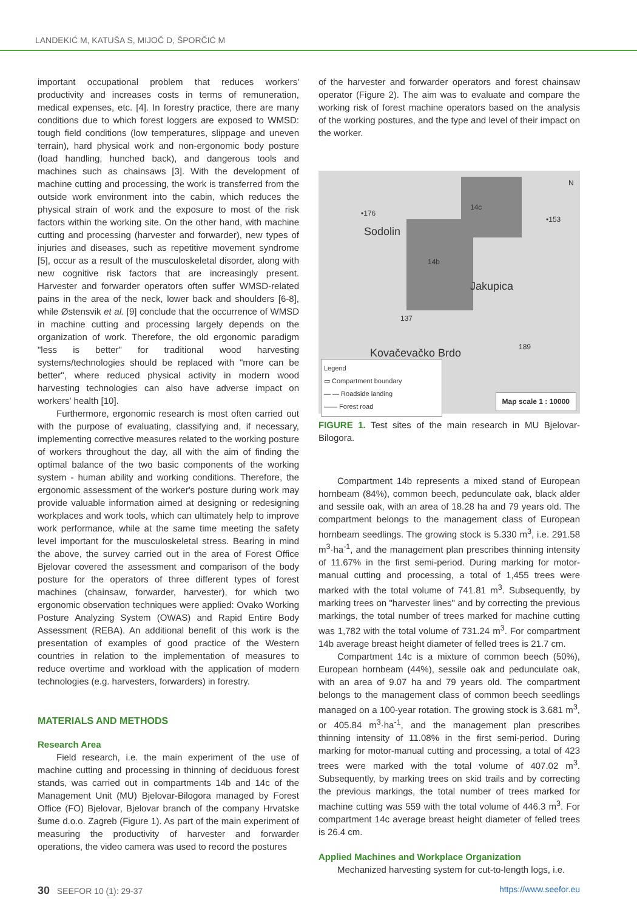LANDEKIĆ M, KATUŠA S, MIJOČ D, ŠPORČIĆ M
important occupational problem that reduces workers' productivity and increases costs in terms of remuneration, medical expenses, etc. [4]. In forestry practice, there are many conditions due to which forest loggers are exposed to WMSD: tough field conditions (low temperatures, slippage and uneven terrain), hard physical work and non-ergonomic body posture (load handling, hunched back), and dangerous tools and machines such as chainsaws [3]. With the development of machine cutting and processing, the work is transferred from the outside work environment into the cabin, which reduces the physical strain of work and the exposure to most of the risk factors within the working site. On the other hand, with machine cutting and processing (harvester and forwarder), new types of injuries and diseases, such as repetitive movement syndrome [5], occur as a result of the musculoskeletal disorder, along with new cognitive risk factors that are increasingly present. Harvester and forwarder operators often suffer WMSD-related pains in the area of the neck, lower back and shoulders [6-8], while Østensvik et al. [9] conclude that the occurrence of WMSD in machine cutting and processing largely depends on the organization of work. Therefore, the old ergonomic paradigm "less is better" for traditional wood harvesting systems/technologies should be replaced with "more can be better", where reduced physical activity in modern wood harvesting technologies can also have adverse impact on workers' health [10].
Furthermore, ergonomic research is most often carried out with the purpose of evaluating, classifying and, if necessary, implementing corrective measures related to the working posture of workers throughout the day, all with the aim of finding the optimal balance of the two basic components of the working system - human ability and working conditions. Therefore, the ergonomic assessment of the worker's posture during work may provide valuable information aimed at designing or redesigning workplaces and work tools, which can ultimately help to improve work performance, while at the same time meeting the safety level important for the musculoskeletal stress. Bearing in mind the above, the survey carried out in the area of Forest Office Bjelovar covered the assessment and comparison of the body posture for the operators of three different types of forest machines (chainsaw, forwarder, harvester), for which two ergonomic observation techniques were applied: Ovako Working Posture Analyzing System (OWAS) and Rapid Entire Body Assessment (REBA). An additional benefit of this work is the presentation of examples of good practice of the Western countries in relation to the implementation of measures to reduce overtime and workload with the application of modern technologies (e.g. harvesters, forwarders) in forestry.
MATERIALS AND METHODS
Research Area
Field research, i.e. the main experiment of the use of machine cutting and processing in thinning of deciduous forest stands, was carried out in compartments 14b and 14c of the Management Unit (MU) Bjelovar-Bilogora managed by Forest Office (FO) Bjelovar, Bjelovar branch of the company Hrvatske šume d.o.o. Zagreb (Figure 1). As part of the main experiment of measuring the productivity of harvester and forwarder operations, the video camera was used to record the postures
of the harvester and forwarder operators and forest chainsaw operator (Figure 2). The aim was to evaluate and compare the working risk of forest machine operators based on the analysis of the working postures, and the type and level of their impact on the worker.
14c
14b
•176
Sodolin
•153
N
Jakupica
137
189
Kovačevačko Brdo
Legend
▭ Compartment boundary
— — Roadside landing
—— Forest road
Map scale 1 : 10000
FIGURE 1. Test sites of the main research in MU Bjelovar-Bilogora.
Compartment 14b represents a mixed stand of European hornbeam (84%), common beech, pedunculate oak, black alder and sessile oak, with an area of 18.28 ha and 79 years old. The compartment belongs to the management class of European hornbeam seedlings. The growing stock is 5.330 m<sup>3</sup>, i.e. 291.58 m<sup>3</sup>·ha<sup>-1</sup>, and the management plan prescribes thinning intensity of 11.67% in the first semi-period. During marking for motor-manual cutting and processing, a total of 1,455 trees were marked with the total volume of 741.81 m<sup>3</sup>. Subsequently, by marking trees on "harvester lines" and by correcting the previous markings, the total number of trees marked for machine cutting was 1,782 with the total volume of 731.24 m<sup>3</sup>. For compartment 14b average breast height diameter of felled trees is 21.7 cm.
Compartment 14c is a mixture of common beech (50%), European hornbeam (44%), sessile oak and pedunculate oak, with an area of 9.07 ha and 79 years old. The compartment belongs to the management class of common beech seedlings managed on a 100-year rotation. The growing stock is 3.681 m<sup>3</sup>, or 405.84 m<sup>3</sup>·ha<sup>-1</sup>, and the management plan prescribes thinning intensity of 11.08% in the first semi-period. During marking for motor-manual cutting and processing, a total of 423 trees were marked with the total volume of 407.02 m<sup>3</sup>. Subsequently, by marking trees on skid trails and by correcting the previous markings, the total number of trees marked for machine cutting was 559 with the total volume of 446.3 m<sup>3</sup>. For compartment 14c average breast height diameter of felled trees is 26.4 cm.
Applied Machines and Workplace Organization
Mechanized harvesting system for cut-to-length logs, i.e.
30 SEEFOR 10 (1): 29-37 https://www.seefor.eu